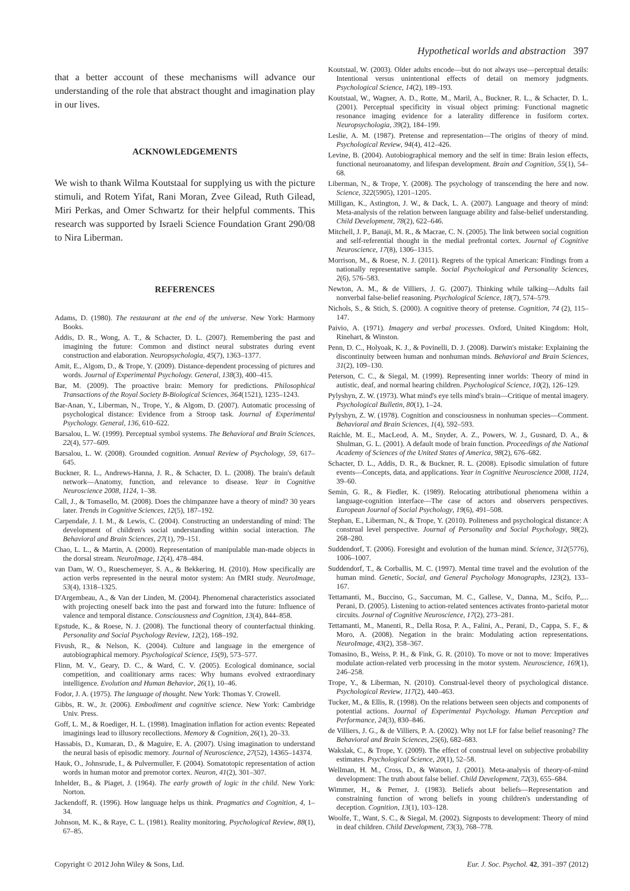Hypothetical worlds and abstraction 397
that a better account of these mechanisms will advance our understanding of the role that abstract thought and imagination play in our lives.
ACKNOWLEDGEMENTS
We wish to thank Wilma Koutstaal for supplying us with the picture stimuli, and Rotem Yifat, Rani Moran, Zvee Gilead, Ruth Gilead, Miri Perkas, and Omer Schwartz for their helpful comments. This research was supported by Israeli Science Foundation Grant 290/08 to Nira Liberman.
REFERENCES
Adams, D. (1980). The restaurant at the end of the universe. New York: Harmony Books.
Addis, D. R., Wong, A. T., & Schacter, D. L. (2007). Remembering the past and imagining the future: Common and distinct neural substrates during event construction and elaboration. Neuropsychologia, 45(7), 1363–1377.
Amit, E., Algom, D., & Trope, Y. (2009). Distance-dependent processing of pictures and words. Journal of Experimental Psychology. General, 138(3), 400–415.
Bar, M. (2009). The proactive brain: Memory for predictions. Philosophical Transactions of the Royal Society B-Biological Sciences, 364(1521), 1235–1243.
Bar-Anan, Y., Liberman, N., Trope, Y., & Algom, D. (2007). Automatic processing of psychological distance: Evidence from a Stroop task. Journal of Experimental Psychology. General, 136, 610–622.
Barsalou, L. W. (1999). Perceptual symbol systems. The Behavioral and Brain Sciences, 22(4), 577–609.
Barsalou, L. W. (2008). Grounded cognition. Annual Review of Psychology, 59, 617–645.
Buckner, R. L., Andrews-Hanna, J. R., & Schacter, D. L. (2008). The brain's default network—Anatomy, function, and relevance to disease. Year in Cognitive Neuroscience 2008, 1124, 1–38.
Call, J., & Tomasello, M. (2008). Does the chimpanzee have a theory of mind? 30 years later. Trends in Cognitive Sciences, 12(5), 187–192.
Carpendale, J. I. M., & Lewis, C. (2004). Constructing an understanding of mind: The development of children's social understanding within social interaction. The Behavioral and Brain Sciences, 27(1), 79–151.
Chao, L. L., & Martin, A. (2000). Representation of manipulable man-made objects in the dorsal stream. NeuroImage, 12(4), 478–484.
van Dam, W. O., Rueschemeyer, S. A., & Bekkering, H. (2010). How specifically are action verbs represented in the neural motor system: An fMRI study. NeuroImage, 53(4), 1318–1325.
D'Argembeau, A., & Van der Linden, M. (2004). Phenomenal characteristics associated with projecting oneself back into the past and forward into the future: Influence of valence and temporal distance. Consciousness and Cognition, 13(4), 844–858.
Epstude, K., & Roese, N. J. (2008). The functional theory of counterfactual thinking. Personality and Social Psychology Review, 12(2), 168–192.
Fivush, R., & Nelson, K. (2004). Culture and language in the emergence of autobiographical memory. Psychological Science, 15(9), 573–577.
Flinn, M. V., Geary, D. C., & Ward, C. V. (2005). Ecological dominance, social competition, and coalitionary arms races: Why humans evolved extraordinary intelligence. Evolution and Human Behavior, 26(1), 10–46.
Fodor, J. A. (1975). The language of thought. New York: Thomas Y. Crowell.
Gibbs, R. W., Jr. (2006). Embodiment and cognitive science. New York: Cambridge Univ. Press.
Goff, L. M., & Roediger, H. L. (1998). Imagination inflation for action events: Repeated imaginings lead to illusory recollections. Memory & Cognition, 26(1), 20–33.
Hassabis, D., Kumaran, D., & Maguire, E. A. (2007). Using imagination to understand the neural basis of episodic memory. Journal of Neuroscience, 27(52), 14365–14374.
Hauk, O., Johnsrude, I., & Pulvermuller, F. (2004). Somatotopic representation of action words in human motor and premotor cortex. Neuron, 41(2), 301–307.
Inhelder, B., & Piaget, J. (1964). The early growth of logic in the child. New York: Norton.
Jackendoff, R. (1996). How language helps us think. Pragmatics and Cognition, 4, 1–34.
Johnson, M. K., & Raye, C. L. (1981). Reality monitoring. Psychological Review, 88(1), 67–85.
Koutstaal, W. (2003). Older adults encode—but do not always use—perceptual details: Intentional versus unintentional effects of detail on memory judgments. Psychological Science, 14(2), 189–193.
Koutstaal, W., Wagner, A. D., Rotte, M., Maril, A., Buckner, R. L., & Schacter, D. L. (2001). Perceptual specificity in visual object priming: Functional magnetic resonance imaging evidence for a laterality difference in fusiform cortex. Neuropsychologia, 39(2), 184–199.
Leslie, A. M. (1987). Pretense and representation—The origins of theory of mind. Psychological Review, 94(4), 412–426.
Levine, B. (2004). Autobiographical memory and the self in time: Brain lesion effects, functional neuroanatomy, and lifespan development. Brain and Cognition, 55(1), 54–68.
Liberman, N., & Trope, Y. (2008). The psychology of transcending the here and now. Science, 322(5905), 1201–1205.
Milligan, K., Astington, J. W., & Dack, L. A. (2007). Language and theory of mind: Meta-analysis of the relation between language ability and false-belief understanding. Child Development, 78(2), 622–646.
Mitchell, J. P., Banaji, M. R., & Macrae, C. N. (2005). The link between social cognition and self-referential thought in the medial prefrontal cortex. Journal of Cognitive Neuroscience, 17(8), 1306–1315.
Morrison, M., & Roese, N. J. (2011). Regrets of the typical American: Findings from a nationally representative sample. Social Psychological and Personality Sciences, 2(6), 576–583.
Newton, A. M., & de Villiers, J. G. (2007). Thinking while talking—Adults fail nonverbal false-belief reasoning. Psychological Science, 18(7), 574–579.
Nichols, S., & Stich, S. (2000). A cognitive theory of pretense. Cognition, 74 (2), 115–147.
Paivio, A. (1971). Imagery and verbal processes. Oxford, United Kingdom: Holt, Rinehart, & Winston.
Penn, D. C., Holyoak, K. J., & Povinelli, D. J. (2008). Darwin's mistake: Explaining the discontinuity between human and nonhuman minds. Behavioral and Brain Sciences, 31(2), 109–130.
Peterson, C. C., & Siegal, M. (1999). Representing inner worlds: Theory of mind in autistic, deaf, and normal hearing children. Psychological Science, 10(2), 126–129.
Pylyshyn, Z. W. (1973). What mind's eye tells mind's brain—Critique of mental imagery. Psychological Bulletin, 80(1), 1–24.
Pylyshyn, Z. W. (1978). Cognition and consciousness in nonhuman species—Comment. Behavioral and Brain Sciences, 1(4), 592–593.
Raichle, M. E., MacLeod, A. M., Snyder, A. Z., Powers, W. J., Gusnard, D. A., & Shulman, G. L. (2001). A default mode of brain function. Proceedings of the National Academy of Sciences of the United States of America, 98(2), 676–682.
Schacter, D. L., Addis, D. R., & Buckner, R. L. (2008). Episodic simulation of future events—Concepts, data, and applications. Year in Cognitive Neuroscience 2008, 1124, 39–60.
Semin, G. R., & Fiedler, K. (1989). Relocating attributional phenomena within a language-cognition interface—The case of actors and observers perspectives. European Journal of Social Psychology, 19(6), 491–508.
Stephan, E., Liberman, N., & Trope, Y. (2010). Politeness and psychological distance: A construal level perspective. Journal of Personality and Social Psychology, 98(2), 268–280.
Suddendorf, T. (2006). Foresight and evolution of the human mind. Science, 312(5776), 1006–1007.
Suddendorf, T., & Corballis, M. C. (1997). Mental time travel and the evolution of the human mind. Genetic, Social, and General Psychology Monographs, 123(2), 133–167.
Tettamanti, M., Buccino, G., Saccuman, M. C., Gallese, V., Danna, M., Scifo, P.,... Perani, D. (2005). Listening to action-related sentences activates fronto-parietal motor circuits. Journal of Cognitive Neuroscience, 17(2), 273–281.
Tettamanti, M., Manenti, R., Della Rosa, P. A., Falini, A., Perani, D., Cappa, S. F., & Moro, A. (2008). Negation in the brain: Modulating action representations. NeuroImage, 43(2), 358–367.
Tomasino, B., Weiss, P. H., & Fink, G. R. (2010). To move or not to move: Imperatives modulate action-related verb processing in the motor system. Neuroscience, 169(1), 246–258.
Trope, Y., & Liberman, N. (2010). Construal-level theory of psychological distance. Psychological Review, 117(2), 440–463.
Tucker, M., & Ellis, R. (1998). On the relations between seen objects and components of potential actions. Journal of Experimental Psychology. Human Perception and Performance, 24(3), 830–846.
de Villiers, J. G., & de Villiers, P. A. (2002). Why not LF for false belief reasoning? The Behavioral and Brain Sciences, 25(6), 682–683.
Wakslak, C., & Trope, Y. (2009). The effect of construal level on subjective probability estimates. Psychological Science, 20(1), 52–58.
Wellman, H. M., Cross, D., & Watson, J. (2001). Meta-analysis of theory-of-mind development: The truth about false belief. Child Development, 72(3), 655–684.
Wimmer, H., & Perner, J. (1983). Beliefs about beliefs—Representation and constraining function of wrong beliefs in young children's understanding of deception. Cognition, 13(1), 103–128.
Woolfe, T., Want, S. C., & Siegal, M. (2002). Signposts to development: Theory of mind in deaf children. Child Development, 73(3), 768–778.
Copyright © 2012 John Wiley & Sons, Ltd. Eur. J. Soc. Psychol. 42, 391–397 (2012)